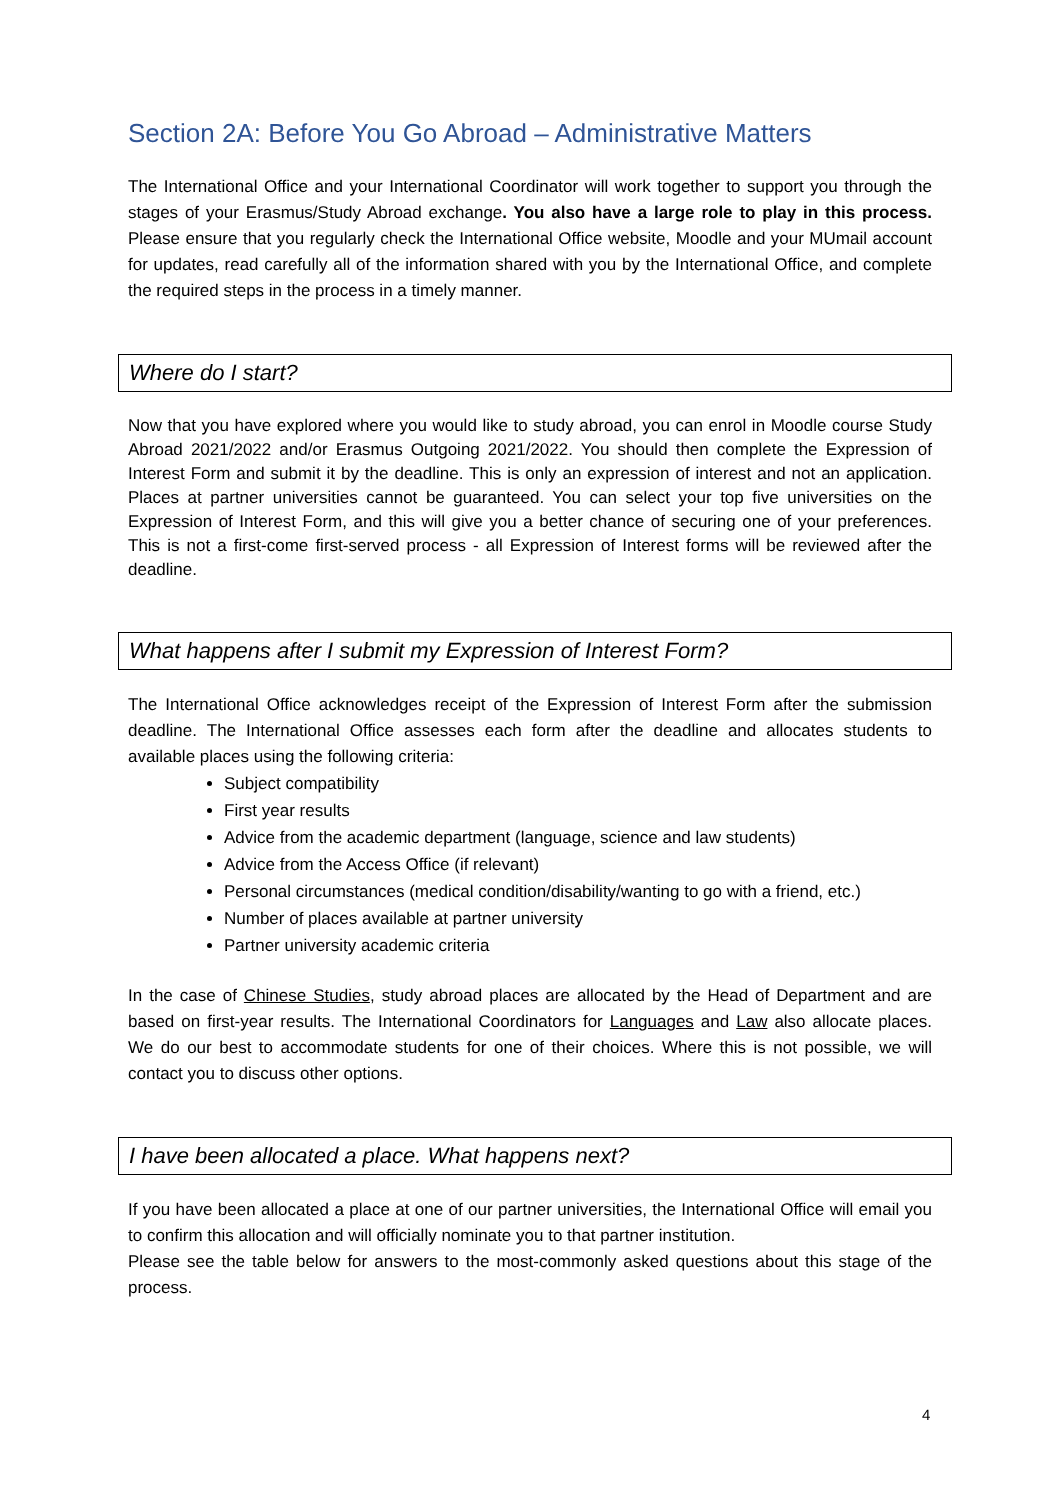Section 2A: Before You Go Abroad – Administrative Matters
The International Office and your International Coordinator will work together to support you through the stages of your Erasmus/Study Abroad exchange. You also have a large role to play in this process. Please ensure that you regularly check the International Office website, Moodle and your MUmail account for updates, read carefully all of the information shared with you by the International Office, and complete the required steps in the process in a timely manner.
Where do I start?
Now that you have explored where you would like to study abroad, you can enrol in Moodle course Study Abroad 2021/2022 and/or Erasmus Outgoing 2021/2022. You should then complete the Expression of Interest Form and submit it by the deadline. This is only an expression of interest and not an application. Places at partner universities cannot be guaranteed. You can select your top five universities on the Expression of Interest Form, and this will give you a better chance of securing one of your preferences. This is not a first-come first-served process - all Expression of Interest forms will be reviewed after the deadline.
What happens after I submit my Expression of Interest Form?
The International Office acknowledges receipt of the Expression of Interest Form after the submission deadline. The International Office assesses each form after the deadline and allocates students to available places using the following criteria:
Subject compatibility
First year results
Advice from the academic department (language, science and law students)
Advice from the Access Office (if relevant)
Personal circumstances (medical condition/disability/wanting to go with a friend, etc.)
Number of places available at partner university
Partner university academic criteria
In the case of Chinese Studies, study abroad places are allocated by the Head of Department and are based on first-year results. The International Coordinators for Languages and Law also allocate places. We do our best to accommodate students for one of their choices. Where this is not possible, we will contact you to discuss other options.
I have been allocated a place. What happens next?
If you have been allocated a place at one of our partner universities, the International Office will email you to confirm this allocation and will officially nominate you to that partner institution.
Please see the table below for answers to the most-commonly asked questions about this stage of the process.
4